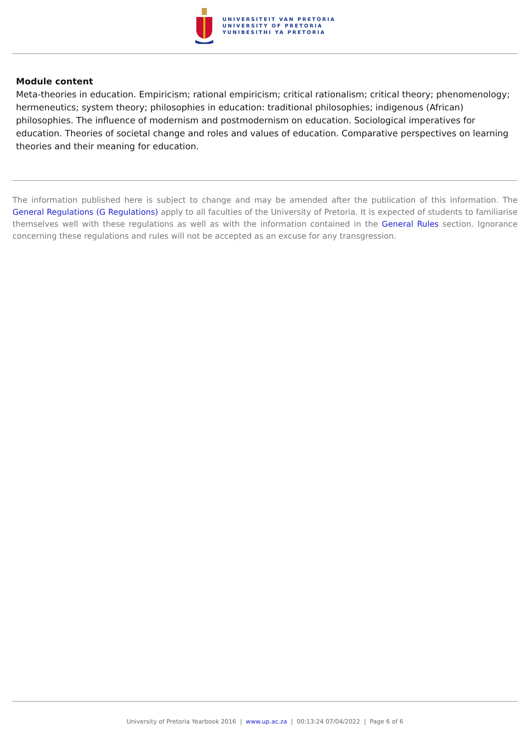UNIVERSITEIT VAN PRETORIA
UNIVERSITY OF PRETORIA
YUNIBESITHI YA PRETORIA
Module content
Meta-theories in education. Empiricism; rational empiricism; critical rationalism; critical theory; phenomenology; hermeneutics; system theory; philosophies in education: traditional philosophies; indigenous (African) philosophies. The influence of modernism and postmodernism on education. Sociological imperatives for education. Theories of societal change and roles and values of education. Comparative perspectives on learning theories and their meaning for education.
The information published here is subject to change and may be amended after the publication of this information. The General Regulations (G Regulations) apply to all faculties of the University of Pretoria. It is expected of students to familiarise themselves well with these regulations as well as with the information contained in the General Rules section. Ignorance concerning these regulations and rules will not be accepted as an excuse for any transgression.
University of Pretoria Yearbook 2016 | www.up.ac.za | 00:13:24 07/04/2022 | Page 6 of 6